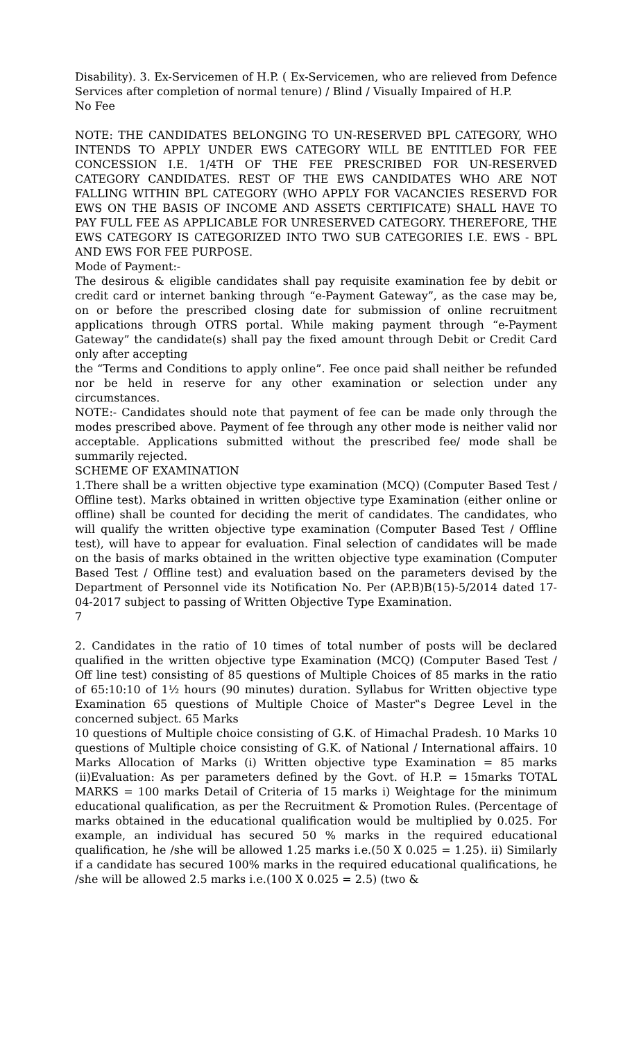Disability). 3. Ex-Servicemen of H.P. ( Ex-Servicemen, who are relieved from Defence Services after completion of normal tenure) / Blind / Visually Impaired of H.P.
No Fee
NOTE: THE CANDIDATES BELONGING TO UN-RESERVED BPL CATEGORY, WHO INTENDS TO APPLY UNDER EWS CATEGORY WILL BE ENTITLED FOR FEE CONCESSION I.E. 1/4TH OF THE FEE PRESCRIBED FOR UN-RESERVED CATEGORY CANDIDATES. REST OF THE EWS CANDIDATES WHO ARE NOT FALLING WITHIN BPL CATEGORY (WHO APPLY FOR VACANCIES RESERVD FOR EWS ON THE BASIS OF INCOME AND ASSETS CERTIFICATE) SHALL HAVE TO PAY FULL FEE AS APPLICABLE FOR UNRESERVED CATEGORY. THEREFORE, THE EWS CATEGORY IS CATEGORIZED INTO TWO SUB CATEGORIES I.E. EWS - BPL AND EWS FOR FEE PURPOSE.
Mode of Payment:-
The desirous & eligible candidates shall pay requisite examination fee by debit or credit card or internet banking through “e-Payment Gateway”, as the case may be, on or before the prescribed closing date for submission of online recruitment applications through OTRS portal. While making payment through “e-Payment Gateway” the candidate(s) shall pay the fixed amount through Debit or Credit Card only after accepting
the “Terms and Conditions to apply online”. Fee once paid shall neither be refunded nor be held in reserve for any other examination or selection under any circumstances.
NOTE:- Candidates should note that payment of fee can be made only through the modes prescribed above. Payment of fee through any other mode is neither valid nor acceptable. Applications submitted without the prescribed fee/ mode shall be summarily rejected.
SCHEME OF EXAMINATION
1.There shall be a written objective type examination (MCQ) (Computer Based Test / Offline test). Marks obtained in written objective type Examination (either online or offline) shall be counted for deciding the merit of candidates. The candidates, who will qualify the written objective type examination (Computer Based Test / Offline test), will have to appear for evaluation. Final selection of candidates will be made on the basis of marks obtained in the written objective type examination (Computer Based Test / Offline test) and evaluation based on the parameters devised by the Department of Personnel vide its Notification No. Per (AP.B)B(15)-5/2014 dated 17-04-2017 subject to passing of Written Objective Type Examination.
7
2. Candidates in the ratio of 10 times of total number of posts will be declared qualified in the written objective type Examination (MCQ) (Computer Based Test / Off line test) consisting of 85 questions of Multiple Choices of 85 marks in the ratio of 65:10:10 of 1½ hours (90 minutes) duration. Syllabus for Written objective type Examination 65 questions of Multiple Choice of Master‟s Degree Level in the concerned subject. 65 Marks
10 questions of Multiple choice consisting of G.K. of Himachal Pradesh. 10 Marks 10 questions of Multiple choice consisting of G.K. of National / International affairs. 10 Marks Allocation of Marks (i) Written objective type Examination = 85 marks (ii)Evaluation: As per parameters defined by the Govt. of H.P. = 15marks TOTAL MARKS = 100 marks Detail of Criteria of 15 marks i) Weightage for the minimum educational qualification, as per the Recruitment & Promotion Rules. (Percentage of marks obtained in the educational qualification would be multiplied by 0.025. For example, an individual has secured 50 % marks in the required educational qualification, he /she will be allowed 1.25 marks i.e.(50 X 0.025 = 1.25). ii) Similarly if a candidate has secured 100% marks in the required educational qualifications, he /she will be allowed 2.5 marks i.e.(100 X 0.025 = 2.5) (two &